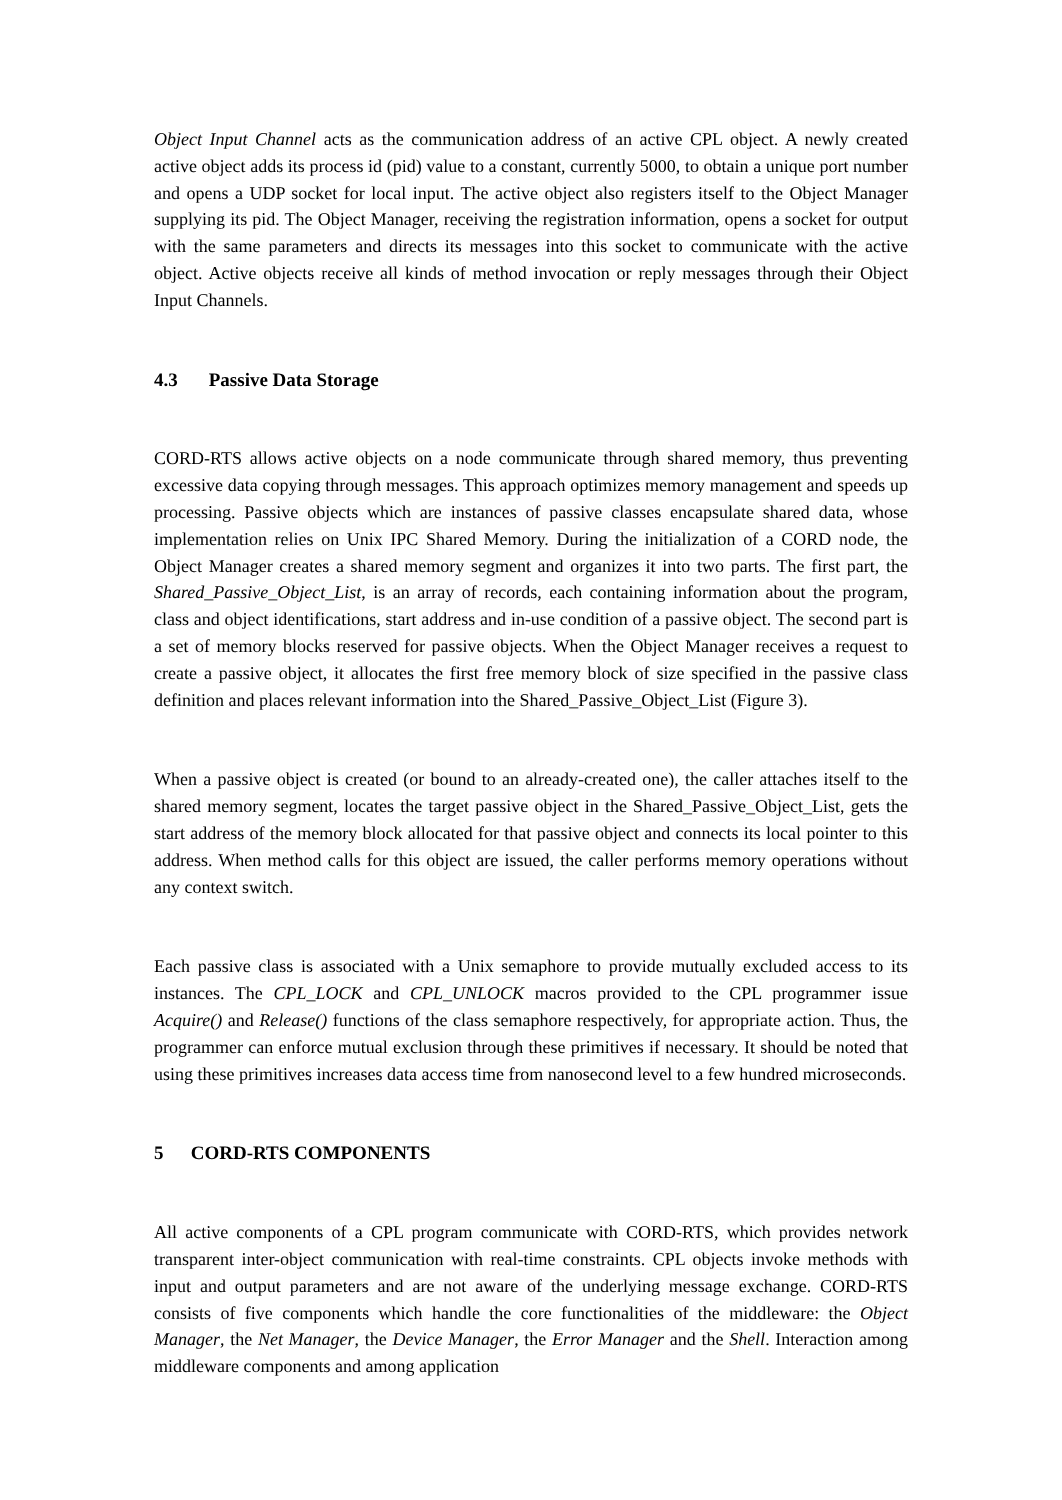Object Input Channel acts as the communication address of an active CPL object. A newly created active object adds its process id (pid) value to a constant, currently 5000, to obtain a unique port number and opens a UDP socket for local input. The active object also registers itself to the Object Manager supplying its pid. The Object Manager, receiving the registration information, opens a socket for output with the same parameters and directs its messages into this socket to communicate with the active object. Active objects receive all kinds of method invocation or reply messages through their Object Input Channels.
4.3 Passive Data Storage
CORD-RTS allows active objects on a node communicate through shared memory, thus preventing excessive data copying through messages. This approach optimizes memory management and speeds up processing. Passive objects which are instances of passive classes encapsulate shared data, whose implementation relies on Unix IPC Shared Memory. During the initialization of a CORD node, the Object Manager creates a shared memory segment and organizes it into two parts. The first part, the Shared_Passive_Object_List, is an array of records, each containing information about the program, class and object identifications, start address and in-use condition of a passive object. The second part is a set of memory blocks reserved for passive objects. When the Object Manager receives a request to create a passive object, it allocates the first free memory block of size specified in the passive class definition and places relevant information into the Shared_Passive_Object_List (Figure 3).
When a passive object is created (or bound to an already-created one), the caller attaches itself to the shared memory segment, locates the target passive object in the Shared_Passive_Object_List, gets the start address of the memory block allocated for that passive object and connects its local pointer to this address. When method calls for this object are issued, the caller performs memory operations without any context switch.
Each passive class is associated with a Unix semaphore to provide mutually excluded access to its instances. The CPL_LOCK and CPL_UNLOCK macros provided to the CPL programmer issue Acquire() and Release() functions of the class semaphore respectively, for appropriate action. Thus, the programmer can enforce mutual exclusion through these primitives if necessary. It should be noted that using these primitives increases data access time from nanosecond level to a few hundred microseconds.
5 CORD-RTS COMPONENTS
All active components of a CPL program communicate with CORD-RTS, which provides network transparent inter-object communication with real-time constraints. CPL objects invoke methods with input and output parameters and are not aware of the underlying message exchange. CORD-RTS consists of five components which handle the core functionalities of the middleware: the Object Manager, the Net Manager, the Device Manager, the Error Manager and the Shell. Interaction among middleware components and among application